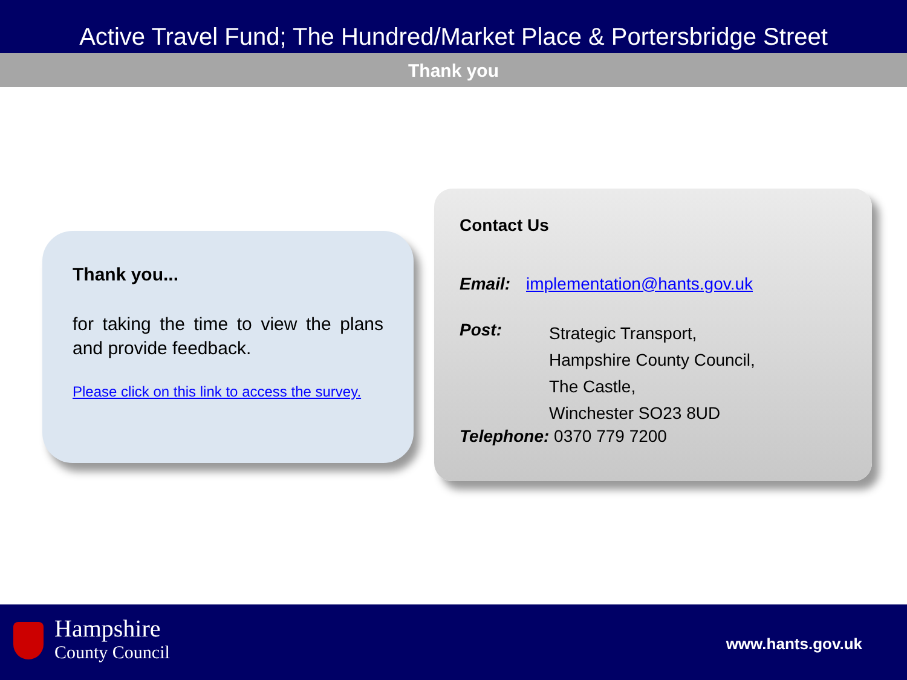Active Travel Fund; The Hundred/Market Place & Portersbridge Street
Thank you
Thank you...
for taking the time to view the plans and provide feedback.
Please click on this link to access the survey.
Contact Us
Email: implementation@hants.gov.uk
Post: Strategic Transport,
Hampshire County Council,
The Castle,
Winchester SO23 8UD
Telephone: 0370 779 7200
Hampshire
County Council
www.hants.gov.uk